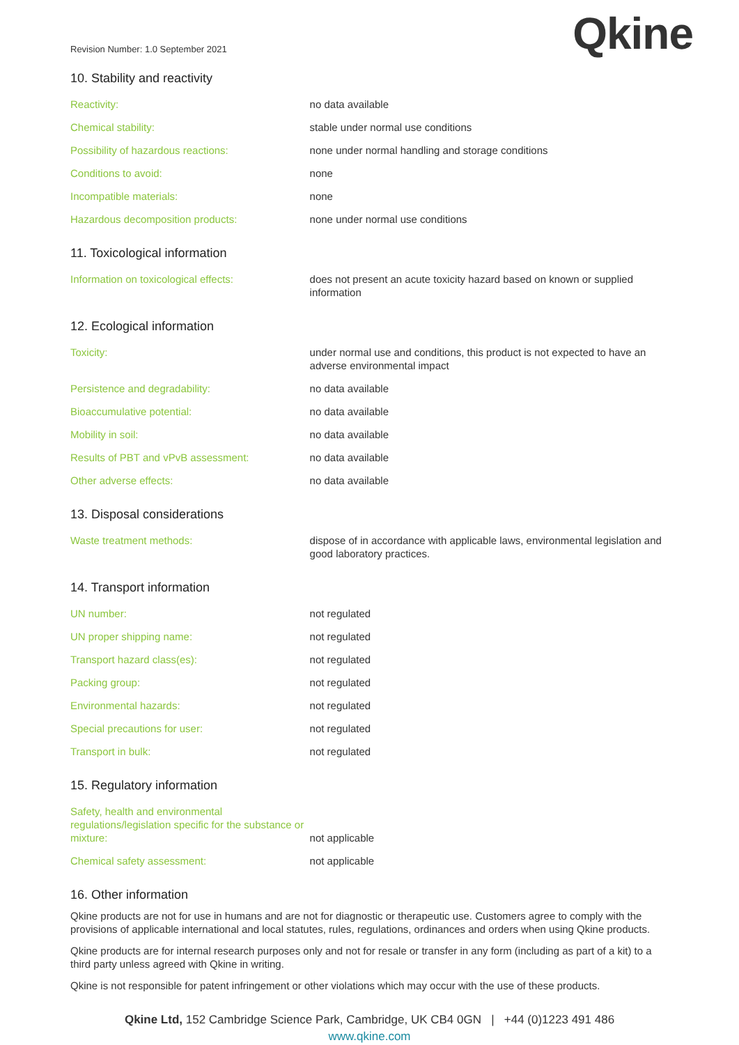Revision Number: 1.0 September 2021
Qkine
10. Stability and reactivity
| Reactivity: | no data available |
| Chemical stability: | stable under normal use conditions |
| Possibility of hazardous reactions: | none under normal handling and storage conditions |
| Conditions to avoid: | none |
| Incompatible materials: | none |
| Hazardous decomposition products: | none under normal use conditions |
11. Toxicological information
| Information on toxicological effects: | does not present an acute toxicity hazard based on known or supplied information |
12. Ecological information
| Toxicity: | under normal use and conditions, this product is not expected to have an adverse environmental impact |
| Persistence and degradability: | no data available |
| Bioaccumulative potential: | no data available |
| Mobility in soil: | no data available |
| Results of PBT and vPvB assessment: | no data available |
| Other adverse effects: | no data available |
13. Disposal considerations
| Waste treatment methods: | dispose of in accordance with applicable laws, environmental legislation and good laboratory practices. |
14. Transport information
| UN number: | not regulated |
| UN proper shipping name: | not regulated |
| Transport hazard class(es): | not regulated |
| Packing group: | not regulated |
| Environmental hazards: | not regulated |
| Special precautions for user: | not regulated |
| Transport in bulk: | not regulated |
15. Regulatory information
| Safety, health and environmental regulations/legislation specific for the substance or mixture: | not applicable |
| Chemical safety assessment: | not applicable |
16. Other information
Qkine products are not for use in humans and are not for diagnostic or therapeutic use. Customers agree to comply with the provisions of applicable international and local statutes, rules, regulations, ordinances and orders when using Qkine products.
Qkine products are for internal research purposes only and not for resale or transfer in any form (including as part of a kit) to a third party unless agreed with Qkine in writing.
Qkine is not responsible for patent infringement or other violations which may occur with the use of these products.
Qkine Ltd, 152 Cambridge Science Park, Cambridge, UK CB4 0GN | +44 (0)1223 491 486
www.qkine.com